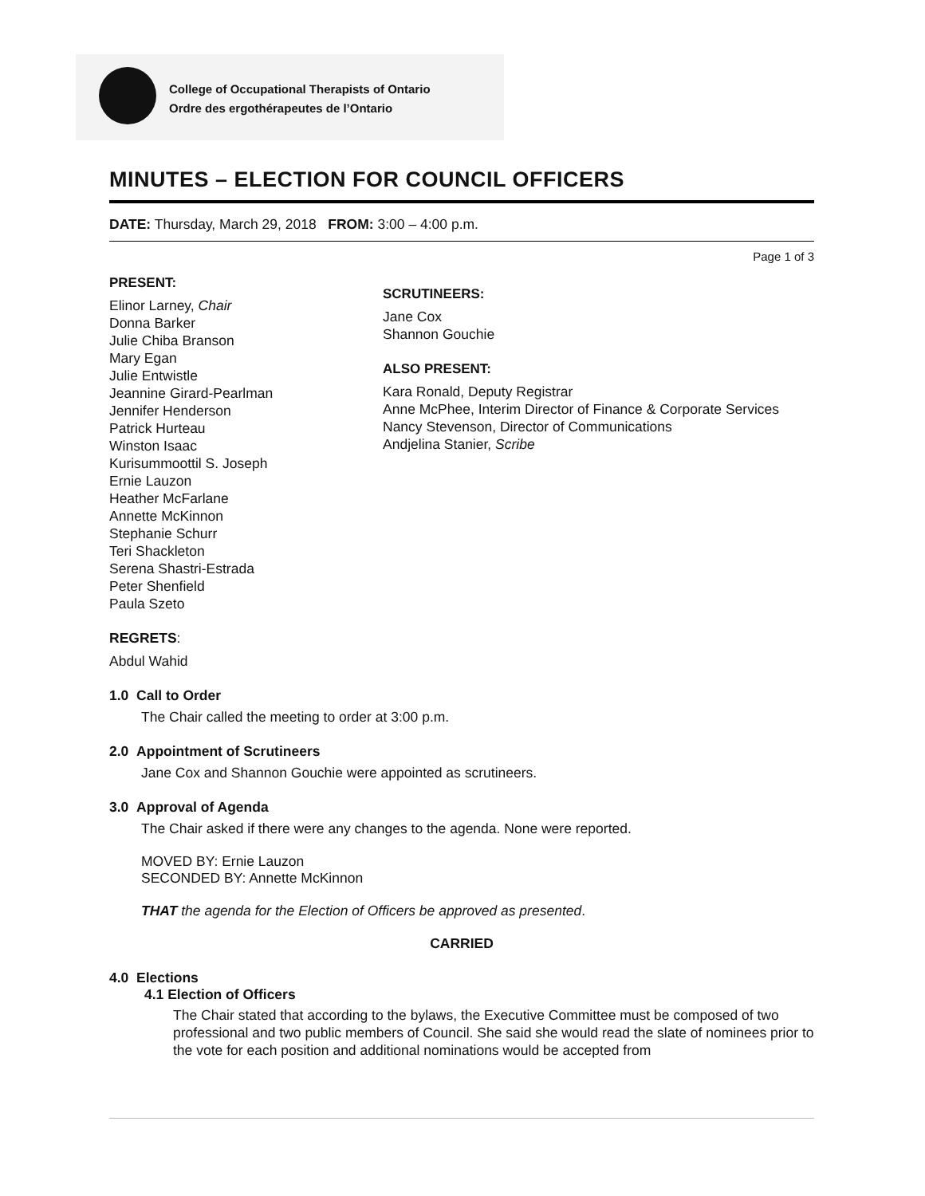College of Occupational Therapists of Ontario
Ordre des ergothérapeutes de l’Ontario
MINUTES – ELECTION FOR COUNCIL OFFICERS
DATE: Thursday, March 29, 2018 FROM: 3:00 – 4:00 p.m.
Page 1 of 3
PRESENT:
Elinor Larney, Chair
Donna Barker
Julie Chiba Branson
Mary Egan
Julie Entwistle
Jeannine Girard-Pearlman
Jennifer Henderson
Patrick Hurteau
Winston Isaac
Kurisummoottil S. Joseph
Ernie Lauzon
Heather McFarlane
Annette McKinnon
Stephanie Schurr
Teri Shackleton
Serena Shastri-Estrada
Peter Shenfield
Paula Szeto
SCRUTINEERS:
Jane Cox
Shannon Gouchie
ALSO PRESENT:
Kara Ronald, Deputy Registrar
Anne McPhee, Interim Director of Finance & Corporate Services
Nancy Stevenson, Director of Communications
Andjelina Stanier, Scribe
REGRETS:
Abdul Wahid
1.0 Call to Order
The Chair called the meeting to order at 3:00 p.m.
2.0 Appointment of Scrutineers
Jane Cox and Shannon Gouchie were appointed as scrutineers.
3.0 Approval of Agenda
The Chair asked if there were any changes to the agenda. None were reported.
MOVED BY: Ernie Lauzon
SECONDED BY: Annette McKinnon
THAT the agenda for the Election of Officers be approved as presented.
CARRIED
4.0 Elections
4.1 Election of Officers
The Chair stated that according to the bylaws, the Executive Committee must be composed of two professional and two public members of Council. She said she would read the slate of nominees prior to the vote for each position and additional nominations would be accepted from